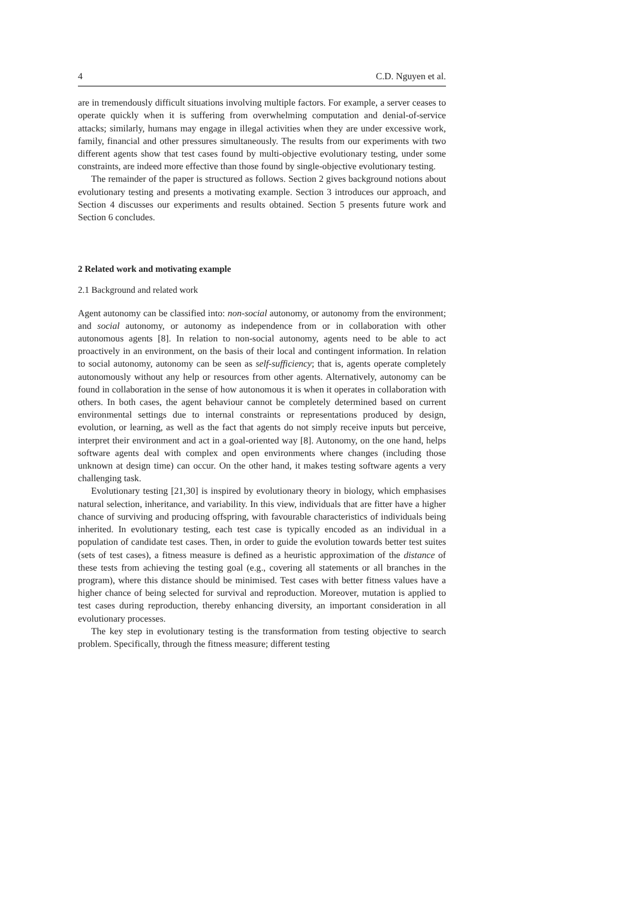4 C.D. Nguyen et al.
are in tremendously difficult situations involving multiple factors. For example, a server ceases to operate quickly when it is suffering from overwhelming computation and denial-of-service attacks; similarly, humans may engage in illegal activities when they are under excessive work, family, financial and other pressures simultaneously. The results from our experiments with two different agents show that test cases found by multi-objective evolutionary testing, under some constraints, are indeed more effective than those found by single-objective evolutionary testing.
The remainder of the paper is structured as follows. Section 2 gives background notions about evolutionary testing and presents a motivating example. Section 3 introduces our approach, and Section 4 discusses our experiments and results obtained. Section 5 presents future work and Section 6 concludes.
2 Related work and motivating example
2.1 Background and related work
Agent autonomy can be classified into: non-social autonomy, or autonomy from the environment; and social autonomy, or autonomy as independence from or in collaboration with other autonomous agents [8]. In relation to non-social autonomy, agents need to be able to act proactively in an environment, on the basis of their local and contingent information. In relation to social autonomy, autonomy can be seen as self-sufficiency; that is, agents operate completely autonomously without any help or resources from other agents. Alternatively, autonomy can be found in collaboration in the sense of how autonomous it is when it operates in collaboration with others. In both cases, the agent behaviour cannot be completely determined based on current environmental settings due to internal constraints or representations produced by design, evolution, or learning, as well as the fact that agents do not simply receive inputs but perceive, interpret their environment and act in a goal-oriented way [8]. Autonomy, on the one hand, helps software agents deal with complex and open environments where changes (including those unknown at design time) can occur. On the other hand, it makes testing software agents a very challenging task.
Evolutionary testing [21,30] is inspired by evolutionary theory in biology, which emphasises natural selection, inheritance, and variability. In this view, individuals that are fitter have a higher chance of surviving and producing offspring, with favourable characteristics of individuals being inherited. In evolutionary testing, each test case is typically encoded as an individual in a population of candidate test cases. Then, in order to guide the evolution towards better test suites (sets of test cases), a fitness measure is defined as a heuristic approximation of the distance of these tests from achieving the testing goal (e.g., covering all statements or all branches in the program), where this distance should be minimised. Test cases with better fitness values have a higher chance of being selected for survival and reproduction. Moreover, mutation is applied to test cases during reproduction, thereby enhancing diversity, an important consideration in all evolutionary processes.
The key step in evolutionary testing is the transformation from testing objective to search problem. Specifically, through the fitness measure; different testing